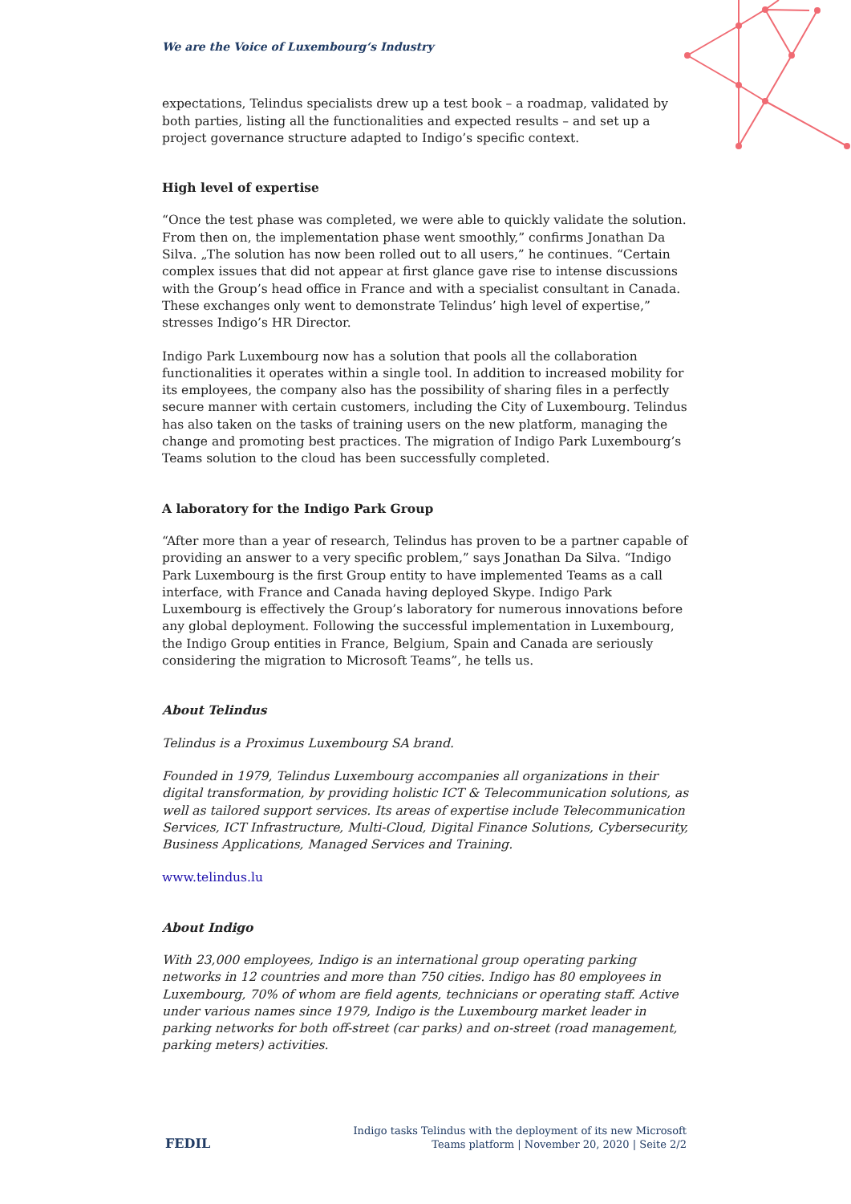We are the Voice of Luxembourg‘s Industry
expectations, Telindus specialists drew up a test book – a roadmap, validated by both parties, listing all the functionalities and expected results – and set up a project governance structure adapted to Indigo’s specific context.
High level of expertise
“Once the test phase was completed, we were able to quickly validate the solution. From then on, the implementation phase went smoothly,” confirms Jonathan Da Silva. „The solution has now been rolled out to all users,” he continues. “Certain complex issues that did not appear at first glance gave rise to intense discussions with the Group’s head office in France and with a specialist consultant in Canada. These exchanges only went to demonstrate Telindus’ high level of expertise,” stresses Indigo’s HR Director.
Indigo Park Luxembourg now has a solution that pools all the collaboration functionalities it operates within a single tool. In addition to increased mobility for its employees, the company also has the possibility of sharing files in a perfectly secure manner with certain customers, including the City of Luxembourg. Telindus has also taken on the tasks of training users on the new platform, managing the change and promoting best practices. The migration of Indigo Park Luxembourg’s Teams solution to the cloud has been successfully completed.
A laboratory for the Indigo Park Group
“After more than a year of research, Telindus has proven to be a partner capable of providing an answer to a very specific problem,” says Jonathan Da Silva. “Indigo Park Luxembourg is the first Group entity to have implemented Teams as a call interface, with France and Canada having deployed Skype. Indigo Park Luxembourg is effectively the Group’s laboratory for numerous innovations before any global deployment. Following the successful implementation in Luxembourg, the Indigo Group entities in France, Belgium, Spain and Canada are seriously considering the migration to Microsoft Teams”, he tells us.
About Telindus
Telindus is a Proximus Luxembourg SA brand.
Founded in 1979, Telindus Luxembourg accompanies all organizations in their digital transformation, by providing holistic ICT & Telecommunication solutions, as well as tailored support services. Its areas of expertise include Telecommunication Services, ICT Infrastructure, Multi-Cloud, Digital Finance Solutions, Cybersecurity, Business Applications, Managed Services and Training.
www.telindus.lu
About Indigo
With 23,000 employees, Indigo is an international group operating parking networks in 12 countries and more than 750 cities. Indigo has 80 employees in Luxembourg, 70% of whom are field agents, technicians or operating staff. Active under various names since 1979, Indigo is the Luxembourg market leader in parking networks for both off-street (car parks) and on-street (road management, parking meters) activities.
FEDIL
Indigo tasks Telindus with the deployment of its new Microsoft
Teams platform | November 20, 2020 | Seite 2/2